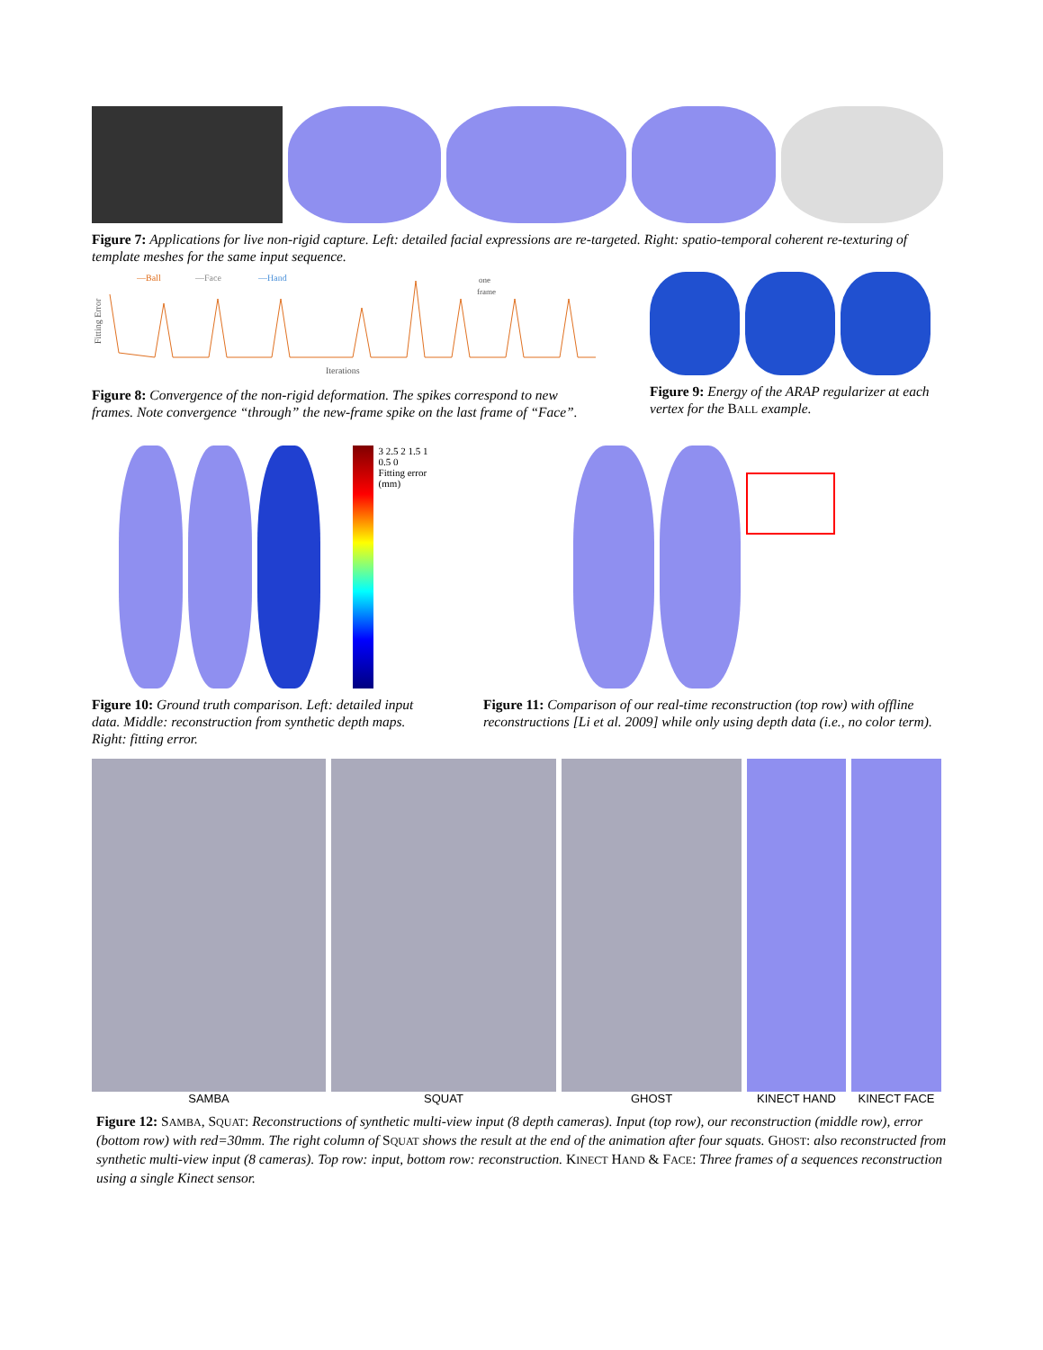Figure 7: Applications for live non-rigid capture. Left: detailed facial expressions are re-targeted. Right: spatio-temporal coherent re-texturing of template meshes for the same input sequence.
—Ball
—Face
—Hand
one
frame
Fitting Error
Iterations
Figure 8: Convergence of the non-rigid deformation. The spikes correspond to new frames. Note convergence “through” the new-frame spike on the last frame of “Face”.
Figure 9: Energy of the ARAP regularizer at each vertex for the BALL example.
3 2.5 2 1.5 1 0.5 0
Fitting error (mm)
Figure 10: Ground truth comparison. Left: detailed input data. Middle: reconstruction from synthetic depth maps. Right: fitting error.
Figure 11: Comparison of our real-time reconstruction (top row) with offline reconstructions [Li et al. 2009] while only using depth data (i.e., no color term).
SAMBA SQUAT GHOST KINECT HAND KINECT FACE
Figure 12: SAMBA, SQUAT: Reconstructions of synthetic multi-view input (8 depth cameras). Input (top row), our reconstruction (middle row), error (bottom row) with red=30mm. The right column of SQUAT shows the result at the end of the animation after four squats. GHOST: also reconstructed from synthetic multi-view input (8 cameras). Top row: input, bottom row: reconstruction. KINECT HAND & FACE: Three frames of a sequences reconstruction using a single Kinect sensor.